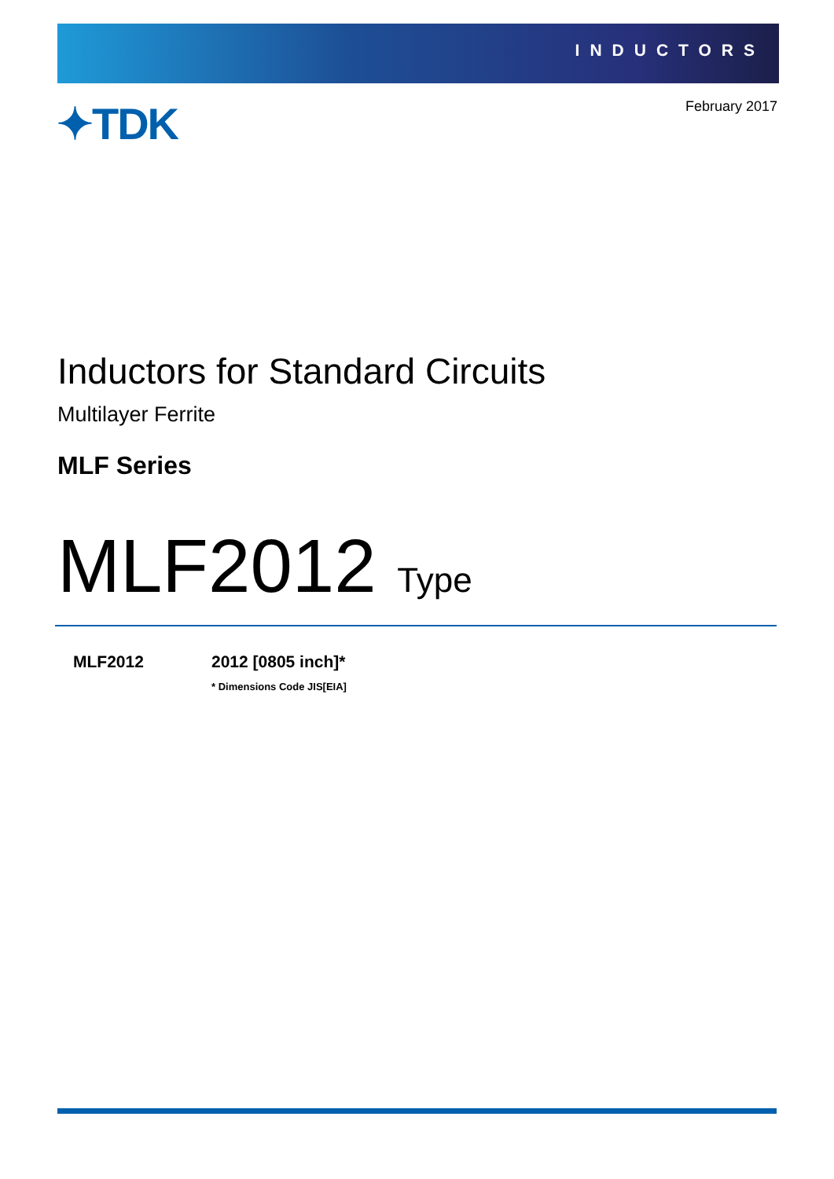INDUCTORS
✦TDK February 2017
Inductors for Standard Circuits
Multilayer Ferrite
MLF Series
MLF2012 Type
MLF2012 2012 [0805 inch]*
* Dimensions Code JIS[EIA]